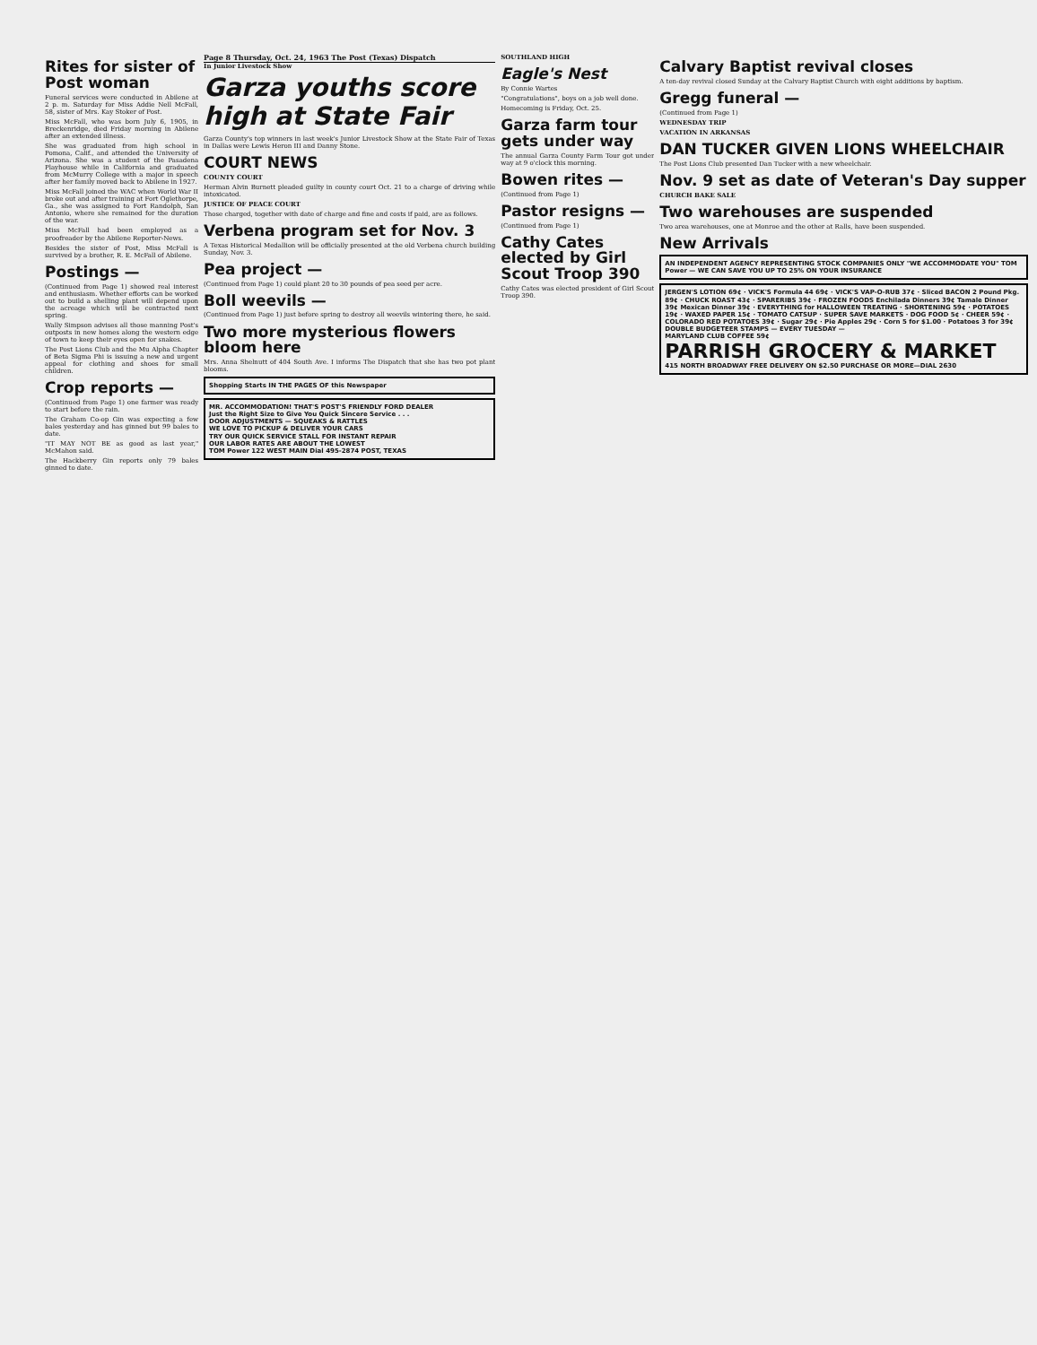Rites for sister of Post woman
Funeral services were conducted in Abilene at 2 p. m. Saturday for Miss Addie Nell McFall, 58, sister of Mrs. Kay Stoker of Post.
Miss McFall, who was born July 6, 1905, in Breckenridge, died Friday morning in Abilene after an extended illness.
She was graduated from high school in Pomona, Calif., and attended the University of Arizona. She was a student of the Pasadena Playhouse while in California and graduated from McMurry College with a major in speech after her family moved back to Abilene in 1927.
Miss McFall joined the WAC when World War II broke out and after training at Fort Oglethorpe, Ga., she was assigned to Fort Randolph, San Antonio, where she remained for the duration of the war.
Miss McFall had been employed as a proofreader by the Abilene Reporter-News.
Besides the sister of Post, Miss McFall is survived by a brother, R. E. McFall of Abilene.
Postings —
(Continued from Page 1) showed real interest and enthusiasm. Whether efforts can be worked out to build a shelling plant will depend upon the acreage which will be contracted next spring.
Wally Simpson advises all those manning Post's outposts in new homes along the western edge of town to keep their eyes open for snakes.
The Post Lions Club and the Mu Alpha Chapter of Beta Sigma Phi is issuing a new and urgent appeal for clothing and shoes for small children.
Crop reports —
(Continued from Page 1) one farmer was ready to start before the rain.
The Graham Co-op Gin was expecting a few bales yesterday and has ginned but 99 bales to date.
"IT MAY NOT BE as good as last year," McMahon said.
The Hackberry Gin reports only 79 bales ginned to date.
Page 8 Thursday, Oct. 24, 1963 The Post (Texas) Dispatch
In Junior Livestock Show
Garza youths score high at State Fair
Garza County's top winners in last week's Junior Livestock Show at the State Fair of Texas in Dallas were Lewis Heron III and Danny Stone.
COURT NEWS
COUNTY COURT
Herman Alvin Burnett pleaded guilty in county court Oct. 21 to a charge of driving while intoxicated.
JUSTICE OF PEACE COURT
Those charged, together with date of charge and fine and costs if paid, are as follows.
Verbena program set for Nov. 3
A Texas Historical Medallion will be officially presented at the old Verbena church building Sunday, Nov. 3.
Pea project —
(Continued from Page 1) could plant 20 to 30 pounds of pea seed per acre.
Boll weevils —
(Continued from Page 1) just before spring to destroy all weevils wintering there, he said.
Two more mysterious flowers bloom here
Mrs. Anna Shelnutt of 404 South Ave. I informs The Dispatch that she has two pot plant blooms.
Shopping Starts IN THE PAGES OF this Newspaper
MR. ACCOMMODATION! THAT'S POST'S FRIENDLY FORD DEALER
Just the Right Size to Give You Quick Sincere Service . . .
DOOR ADJUSTMENTS — SQUEAKS & RATTLES
WE LOVE TO PICKUP & DELIVER YOUR CARS
TRY OUR QUICK SERVICE STALL FOR INSTANT REPAIR
OUR LABOR RATES ARE ABOUT THE LOWEST
TOM Power 122 WEST MAIN Dial 495-2874 POST, TEXAS
SOUTHLAND HIGH
Eagle's Nest
By Connie Wartes
"Congratulations", boys on a job well done.
Homecoming is Friday, Oct. 25.
Garza farm tour gets under way
The annual Garza County Farm Tour got under way at 9 o'clock this morning.
Bowen rites —
(Continued from Page 1)
Pastor resigns —
(Continued from Page 1)
Cathy Cates elected by Girl Scout Troop 390
Cathy Cates was elected president of Girl Scout Troop 390.
Calvary Baptist revival closes
A ten-day revival closed Sunday at the Calvary Baptist Church with eight additions by baptism.
Gregg funeral —
(Continued from Page 1)
WEDNESDAY TRIP
VACATION IN ARKANSAS
DAN TUCKER GIVEN LIONS WHEELCHAIR
The Post Lions Club presented Dan Tucker with a new wheelchair.
Nov. 9 set as date of Veteran's Day supper
CHURCH BAKE SALE
Two warehouses are suspended
Two area warehouses, one at Monroe and the other at Ralls, have been suspended.
New Arrivals
AN INDEPENDENT AGENCY REPRESENTING STOCK COMPANIES ONLY "WE ACCOMMODATE YOU" TOM Power — WE CAN SAVE YOU UP TO 25% ON YOUR INSURANCE
JERGEN'S LOTION 69¢ · VICK'S Formula 44 69¢ · VICK'S VAP-O-RUB 37¢ · Sliced BACON 2 Pound Pkg. 89¢ · CHUCK ROAST 43¢ · SPARERIBS 39¢ · FROZEN FOODS Enchilada Dinners 39¢ Tamale Dinner 39¢ Mexican Dinner 39¢ · EVERYTHING for HALLOWEEN TREATING · SHORTENING 59¢ · POTATOES 19¢ · WAXED PAPER 15¢ · TOMATO CATSUP · SUPER SAVE MARKETS · DOG FOOD 5¢ · CHEER 59¢ · COLORADO RED POTATOES 39¢ · Sugar 29¢ · Pie Apples 29¢ · Corn 5 for $1.00 · Potatoes 3 for 39¢
DOUBLE BUDGETEER STAMPS — EVERY TUESDAY —
MARYLAND CLUB COFFEE 59¢
PARRISH GROCERY & MARKET
415 NORTH BROADWAY FREE DELIVERY ON $2.50 PURCHASE OR MORE—DIAL 2630